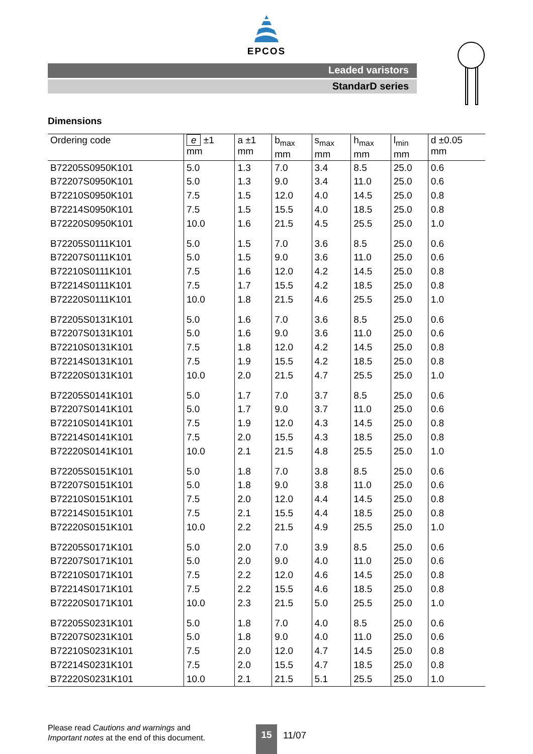EPCOS
Leaded varistors
StandarD series
Dimensions
| Ordering code | e ±1 mm | a ±1 mm | b<sub>max</sub> mm | s<sub>max</sub> mm | h<sub>max</sub> mm | l<sub>min</sub> mm | d ±0.05 mm |
| --- | --- | --- | --- | --- | --- | --- | --- |
| B72205S0950K101 | 5.0 | 1.3 | 7.0 | 3.4 | 8.5 | 25.0 | 0.6 |
| B72207S0950K101 | 5.0 | 1.3 | 9.0 | 3.4 | 11.0 | 25.0 | 0.6 |
| B72210S0950K101 | 7.5 | 1.5 | 12.0 | 4.0 | 14.5 | 25.0 | 0.8 |
| B72214S0950K101 | 7.5 | 1.5 | 15.5 | 4.0 | 18.5 | 25.0 | 0.8 |
| B72220S0950K101 | 10.0 | 1.6 | 21.5 | 4.5 | 25.5 | 25.0 | 1.0 |
| B72205S0111K101 | 5.0 | 1.5 | 7.0 | 3.6 | 8.5 | 25.0 | 0.6 |
| B72207S0111K101 | 5.0 | 1.5 | 9.0 | 3.6 | 11.0 | 25.0 | 0.6 |
| B72210S0111K101 | 7.5 | 1.6 | 12.0 | 4.2 | 14.5 | 25.0 | 0.8 |
| B72214S0111K101 | 7.5 | 1.7 | 15.5 | 4.2 | 18.5 | 25.0 | 0.8 |
| B72220S0111K101 | 10.0 | 1.8 | 21.5 | 4.6 | 25.5 | 25.0 | 1.0 |
| B72205S0131K101 | 5.0 | 1.6 | 7.0 | 3.6 | 8.5 | 25.0 | 0.6 |
| B72207S0131K101 | 5.0 | 1.6 | 9.0 | 3.6 | 11.0 | 25.0 | 0.6 |
| B72210S0131K101 | 7.5 | 1.8 | 12.0 | 4.2 | 14.5 | 25.0 | 0.8 |
| B72214S0131K101 | 7.5 | 1.9 | 15.5 | 4.2 | 18.5 | 25.0 | 0.8 |
| B72220S0131K101 | 10.0 | 2.0 | 21.5 | 4.7 | 25.5 | 25.0 | 1.0 |
| B72205S0141K101 | 5.0 | 1.7 | 7.0 | 3.7 | 8.5 | 25.0 | 0.6 |
| B72207S0141K101 | 5.0 | 1.7 | 9.0 | 3.7 | 11.0 | 25.0 | 0.6 |
| B72210S0141K101 | 7.5 | 1.9 | 12.0 | 4.3 | 14.5 | 25.0 | 0.8 |
| B72214S0141K101 | 7.5 | 2.0 | 15.5 | 4.3 | 18.5 | 25.0 | 0.8 |
| B72220S0141K101 | 10.0 | 2.1 | 21.5 | 4.8 | 25.5 | 25.0 | 1.0 |
| B72205S0151K101 | 5.0 | 1.8 | 7.0 | 3.8 | 8.5 | 25.0 | 0.6 |
| B72207S0151K101 | 5.0 | 1.8 | 9.0 | 3.8 | 11.0 | 25.0 | 0.6 |
| B72210S0151K101 | 7.5 | 2.0 | 12.0 | 4.4 | 14.5 | 25.0 | 0.8 |
| B72214S0151K101 | 7.5 | 2.1 | 15.5 | 4.4 | 18.5 | 25.0 | 0.8 |
| B72220S0151K101 | 10.0 | 2.2 | 21.5 | 4.9 | 25.5 | 25.0 | 1.0 |
| B72205S0171K101 | 5.0 | 2.0 | 7.0 | 3.9 | 8.5 | 25.0 | 0.6 |
| B72207S0171K101 | 5.0 | 2.0 | 9.0 | 4.0 | 11.0 | 25.0 | 0.6 |
| B72210S0171K101 | 7.5 | 2.2 | 12.0 | 4.6 | 14.5 | 25.0 | 0.8 |
| B72214S0171K101 | 7.5 | 2.2 | 15.5 | 4.6 | 18.5 | 25.0 | 0.8 |
| B72220S0171K101 | 10.0 | 2.3 | 21.5 | 5.0 | 25.5 | 25.0 | 1.0 |
| B72205S0231K101 | 5.0 | 1.8 | 7.0 | 4.0 | 8.5 | 25.0 | 0.6 |
| B72207S0231K101 | 5.0 | 1.8 | 9.0 | 4.0 | 11.0 | 25.0 | 0.6 |
| B72210S0231K101 | 7.5 | 2.0 | 12.0 | 4.7 | 14.5 | 25.0 | 0.8 |
| B72214S0231K101 | 7.5 | 2.0 | 15.5 | 4.7 | 18.5 | 25.0 | 0.8 |
| B72220S0231K101 | 10.0 | 2.1 | 21.5 | 5.1 | 25.5 | 25.0 | 1.0 |
Please read Cautions and warnings and
Important notes at the end of this document.
15 11/07